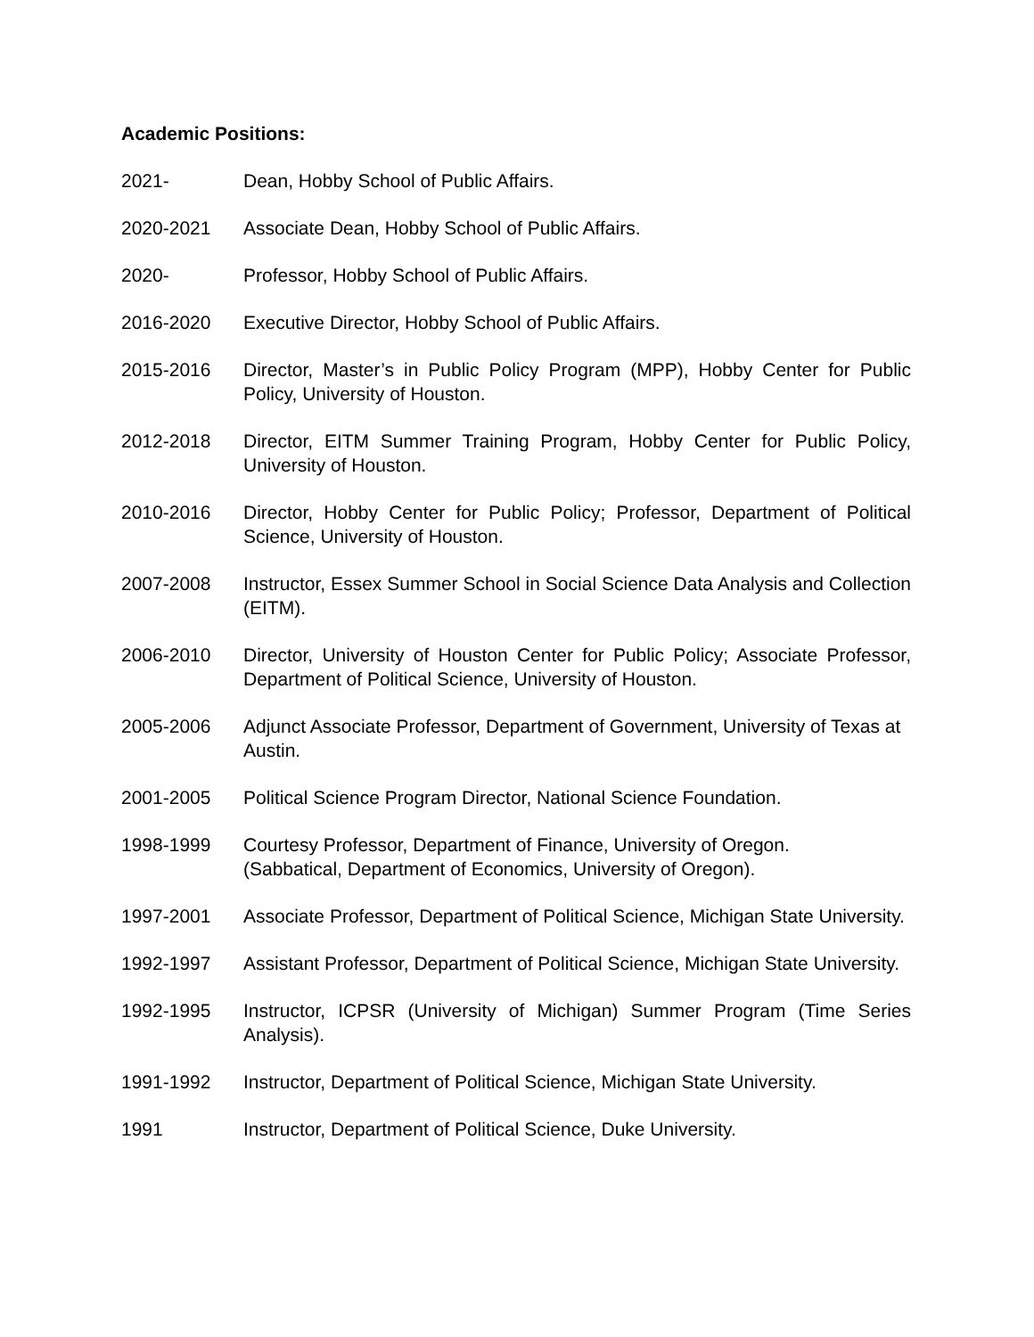Academic Positions:
2021- Dean, Hobby School of Public Affairs.
2020-2021 Associate Dean, Hobby School of Public Affairs.
2020- Professor, Hobby School of Public Affairs.
2016-2020 Executive Director, Hobby School of Public Affairs.
2015-2016 Director, Master’s in Public Policy Program (MPP), Hobby Center for Public Policy, University of Houston.
2012-2018 Director, EITM Summer Training Program, Hobby Center for Public Policy, University of Houston.
2010-2016 Director, Hobby Center for Public Policy; Professor, Department of Political Science, University of Houston.
2007-2008 Instructor, Essex Summer School in Social Science Data Analysis and Collection (EITM).
2006-2010 Director, University of Houston Center for Public Policy; Associate Professor, Department of Political Science, University of Houston.
2005-2006 Adjunct Associate Professor, Department of Government, University of Texas at Austin.
2001-2005 Political Science Program Director, National Science Foundation.
1998-1999 Courtesy Professor, Department of Finance, University of Oregon.
(Sabbatical, Department of Economics, University of Oregon).
1997-2001 Associate Professor, Department of Political Science, Michigan State University.
1992-1997 Assistant Professor, Department of Political Science, Michigan State University.
1992-1995 Instructor, ICPSR (University of Michigan) Summer Program (Time Series Analysis).
1991-1992 Instructor, Department of Political Science, Michigan State University.
1991 Instructor, Department of Political Science, Duke University.